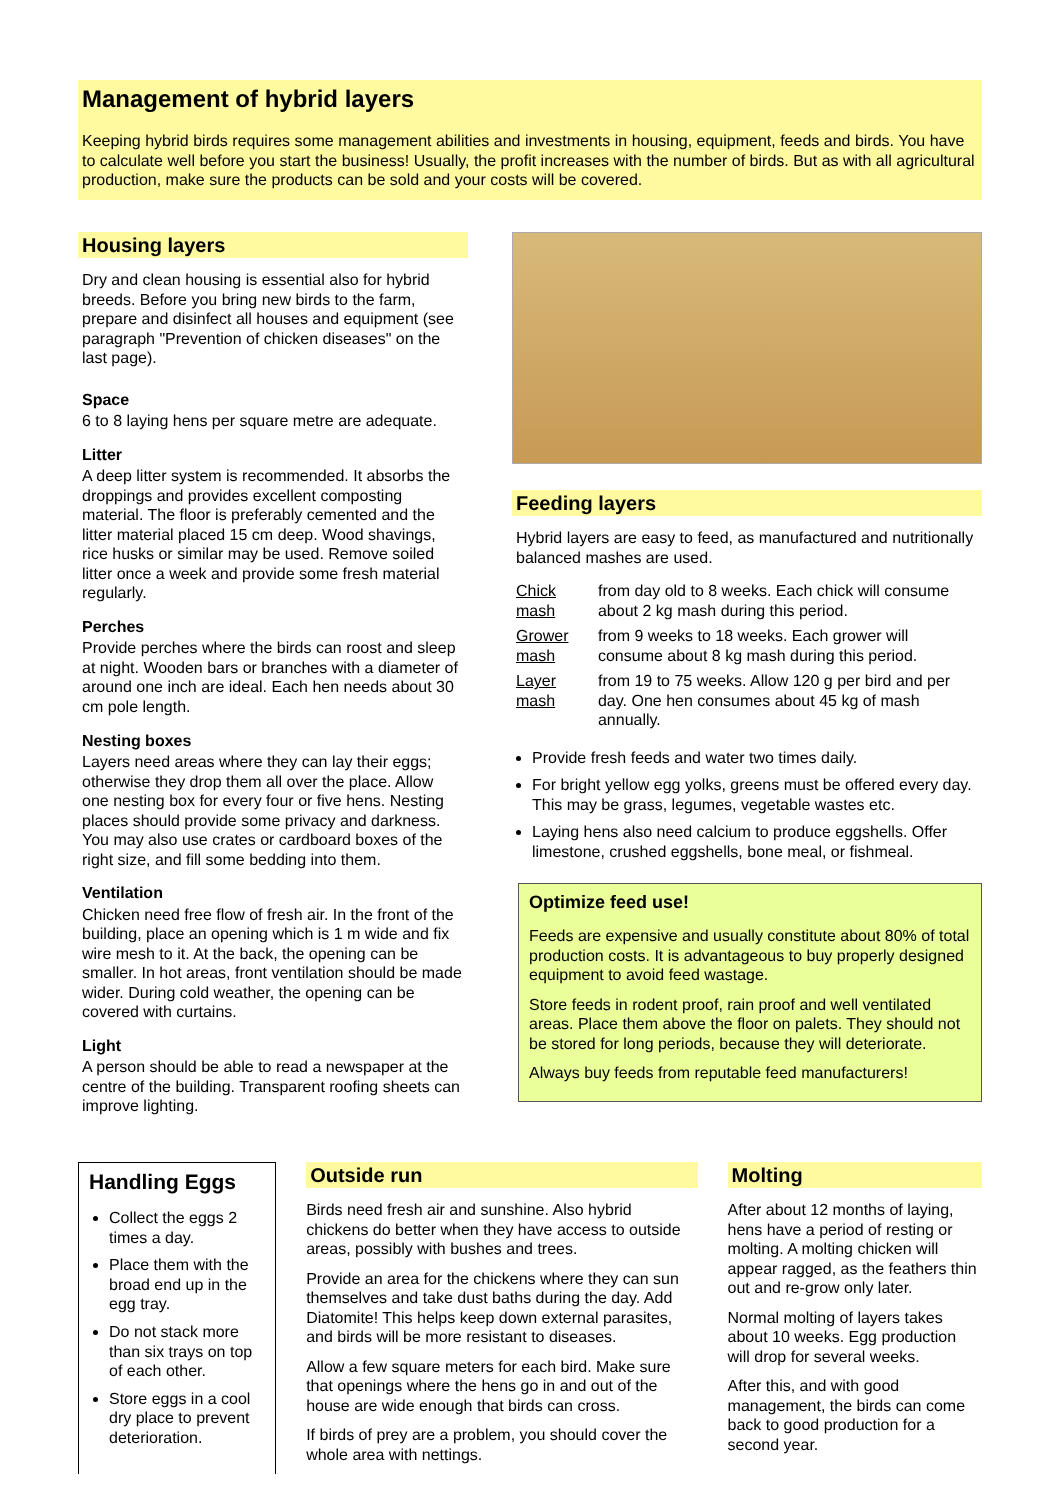Management of hybrid layers
Keeping hybrid birds requires some management abilities and investments in housing, equipment, feeds and birds. You have to calculate well before you start the business! Usually, the profit increases with the number of birds. But as with all agricultural production, make sure the products can be sold and your costs will be covered.
Housing layers
Dry and clean housing is essential also for hybrid breeds. Before you bring new birds to the farm, prepare and disinfect all houses and equipment (see paragraph "Prevention of chicken diseases" on the last page).
Space
6 to 8 laying hens per square metre are adequate.
Litter
A deep litter system is recommended. It absorbs the droppings and provides excellent composting material. The floor is preferably cemented and the litter material placed 15 cm deep. Wood shavings, rice husks or similar may be used. Remove soiled litter once a week and provide some fresh material regularly.
Perches
Provide perches where the birds can roost and sleep at night. Wooden bars or branches with a diameter of around one inch are ideal. Each hen needs about 30 cm pole length.
Nesting boxes
Layers need areas where they can lay their eggs; otherwise they drop them all over the place. Allow one nesting box for every four or five hens. Nesting places should provide some privacy and darkness. You may also use crates or cardboard boxes of the right size, and fill some bedding into them.
Ventilation
Chicken need free flow of fresh air. In the front of the building, place an opening which is 1 m wide and fix wire mesh to it. At the back, the opening can be smaller. In hot areas, front ventilation should be made wider. During cold weather, the opening can be covered with curtains.
Light
A person should be able to read a newspaper at the centre of the building. Transparent roofing sheets can improve lighting.
Feeding layers
Hybrid layers are easy to feed, as manufactured and nutritionally balanced mashes are used.
| Chick mash | from day old to 8 weeks. Each chick will consume about 2 kg mash during this period. |
| Grower mash | from 9 weeks to 18 weeks. Each grower will consume about 8 kg mash during this period. |
| Layer mash | from 19 to 75 weeks. Allow 120 g per bird and per day. One hen consumes about 45 kg of mash annually. |
Provide fresh feeds and water two times daily.
For bright yellow egg yolks, greens must be offered every day. This may be grass, legumes, vegetable wastes etc.
Laying hens also need calcium to produce eggshells. Offer limestone, crushed eggshells, bone meal, or fishmeal.
Optimize feed use!
Feeds are expensive and usually constitute about 80% of total production costs. It is advantageous to buy properly designed equipment to avoid feed wastage.
Store feeds in rodent proof, rain proof and well ventilated areas. Place them above the floor on palets. They should not be stored for long periods, because they will deteriorate.
Always buy feeds from reputable feed manufacturers!
Handling Eggs
Collect the eggs 2 times a day.
Place them with the broad end up in the egg tray.
Do not stack more than six trays on top of each other.
Store eggs in a cool dry place to prevent deterioration.
Outside run
Birds need fresh air and sunshine. Also hybrid chickens do better when they have access to outside areas, possibly with bushes and trees.
Provide an area for the chickens where they can sun themselves and take dust baths during the day. Add Diatomite! This helps keep down external parasites, and birds will be more resistant to diseases.
Allow a few square meters for each bird. Make sure that openings where the hens go in and out of the house are wide enough that birds can cross.
If birds of prey are a problem, you should cover the whole area with nettings.
Molting
After about 12 months of laying, hens have a period of resting or molting. A molting chicken will appear ragged, as the feathers thin out and re-grow only later.
Normal molting of layers takes about 10 weeks. Egg production will drop for several weeks.
After this, and with good management, the birds can come back to good production for a second year.